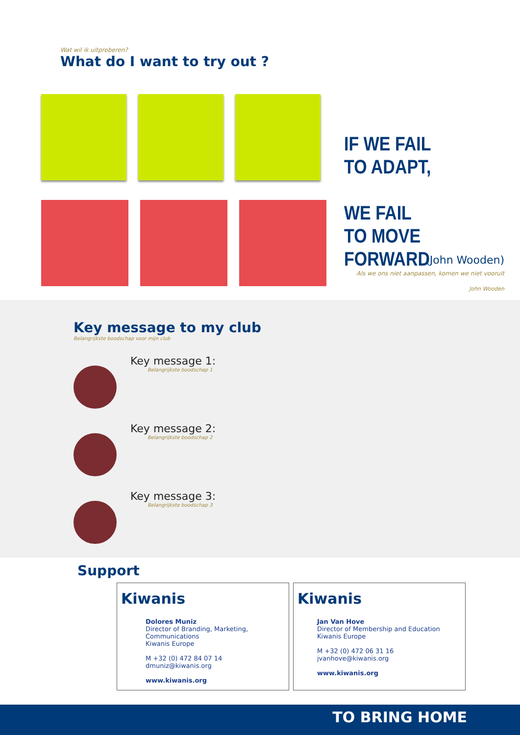Wat wil ik uitproberen?
What do I want to try out ?
IF WE FAIL
TO ADAPT,
WE FAIL
TO MOVE FORWARD
(John Wooden)
Als we ons niet aanpassen, komen we niet vooruit
John Wooden
Key message to my club
Belangrijkste boodschap voor mijn club
Key message 1:
Belangrijkste boodschap 1
Key message 2:
Belangrijkste boodschap 2
Key message 3:
Belangrijkste boodschap 3
Support
Kiwanis
Dolores Muniz
Director of Branding, Marketing, Communications
Kiwanis Europe
M +32 (0) 472 84 07 14
dmuniz@kiwanis.org
www.kiwanis.org
Kiwanis
Jan Van Hove
Director of Membership and Education
Kiwanis Europe
M +32 (0) 472 06 31 16
jvanhove@kiwanis.org
www.kiwanis.org
TO BRING HOME